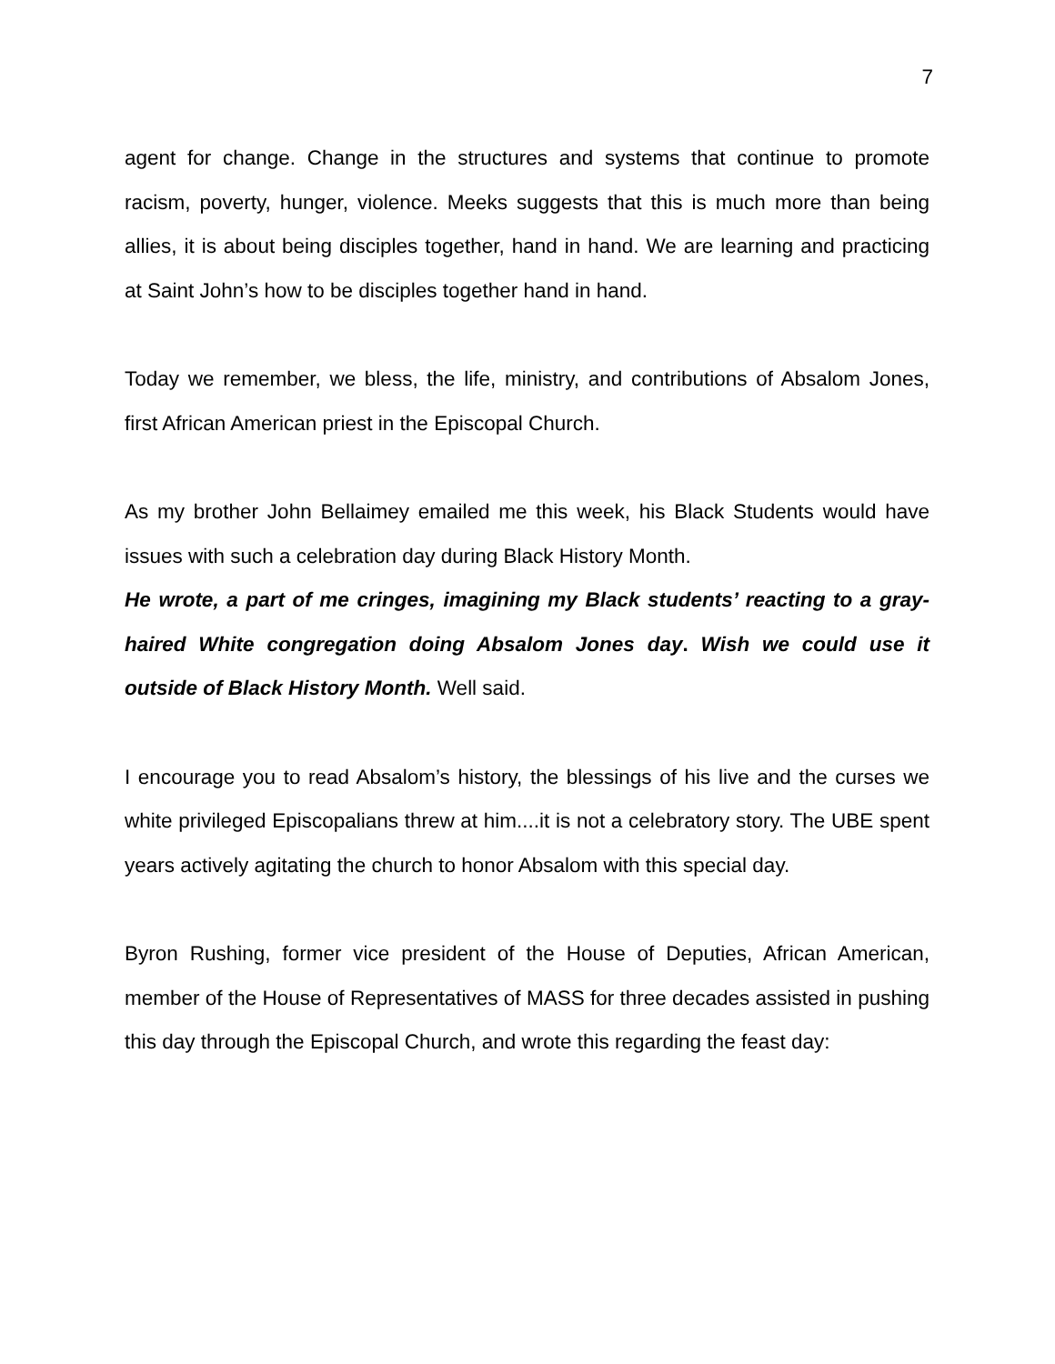7
agent for change. Change in the structures and systems that continue to promote racism, poverty, hunger, violence. Meeks suggests that this is much more than being allies, it is about being disciples together, hand in hand. We are learning and practicing at Saint John’s how to be disciples together hand in hand.
Today we remember, we bless, the life, ministry, and contributions of Absalom Jones, first African American priest in the Episcopal Church.
As my brother John Bellaimey emailed me this week, his Black Students would have issues with such a celebration day during Black History Month.
He wrote, a part of me cringes, imagining my Black students’ reacting to a gray-haired White congregation doing Absalom Jones day. Wish we could use it outside of Black History Month. Well said.
I encourage you to read Absalom’s history, the blessings of his live and the curses we white privileged Episcopalians threw at him....it is not a celebratory story. The UBE spent years actively agitating the church to honor Absalom with this special day.
Byron Rushing, former vice president of the House of Deputies, African American, member of the House of Representatives of MASS for three decades assisted in pushing this day through the Episcopal Church, and wrote this regarding the feast day: